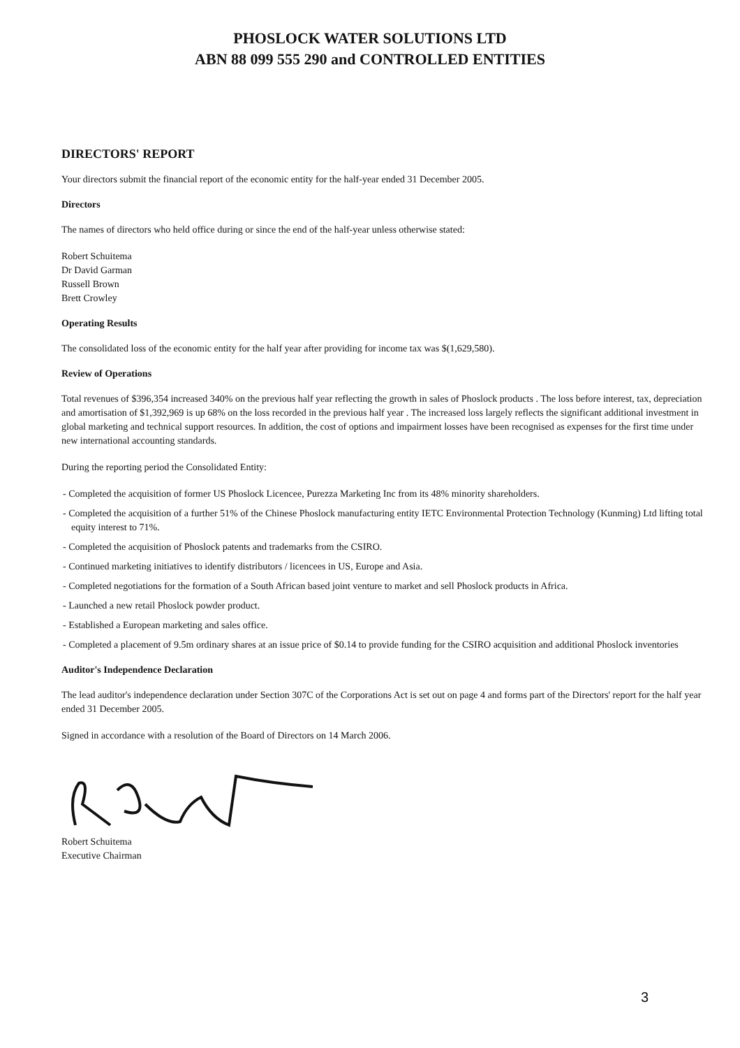PHOSLOCK WATER SOLUTIONS LTD
ABN 88 099 555 290 and CONTROLLED ENTITIES
DIRECTORS' REPORT
Your directors submit the financial report of the economic entity for the half-year ended 31 December 2005.
Directors
The names of directors who held office during or since the end of the half-year unless otherwise stated:
Robert Schuitema
Dr David Garman
Russell Brown
Brett Crowley
Operating Results
The consolidated loss of the economic entity for the half year after providing for income tax was $(1,629,580).
Review of Operations
Total revenues of $396,354 increased 340% on the previous half year reflecting the growth in sales of Phoslock products . The loss before interest, tax, depreciation and amortisation of $1,392,969 is up 68% on the loss recorded in the previous half year . The increased loss largely reflects the significant additional investment in global marketing and technical support resources. In addition, the cost of options and impairment losses have been recognised as expenses for the first time under new international accounting standards.
During the reporting period the Consolidated Entity:
- Completed the acquisition of former US Phoslock Licencee, Purezza Marketing Inc from its 48% minority shareholders.
- Completed the acquisition of a further 51% of the Chinese Phoslock manufacturing entity IETC Environmental Protection Technology (Kunming) Ltd lifting total equity interest to 71%.
- Completed the acquisition of Phoslock patents and trademarks from the CSIRO.
- Continued marketing initiatives to identify distributors / licencees in US, Europe and Asia.
- Completed negotiations for the formation of a South African based joint venture to market and sell Phoslock products in Africa.
- Launched a new retail Phoslock powder product.
- Established a European marketing and sales office.
- Completed a placement of 9.5m ordinary shares at an issue price of $0.14 to provide funding for the CSIRO acquisition and additional Phoslock inventories
Auditor's Independence Declaration
The lead auditor's independence declaration under Section 307C of the Corporations Act is set out on page 4 and forms part of the Directors' report for the half year ended 31 December 2005.
Signed in accordance with a resolution of the Board of Directors on 14 March 2006.
Robert Schuitema
Executive Chairman
3